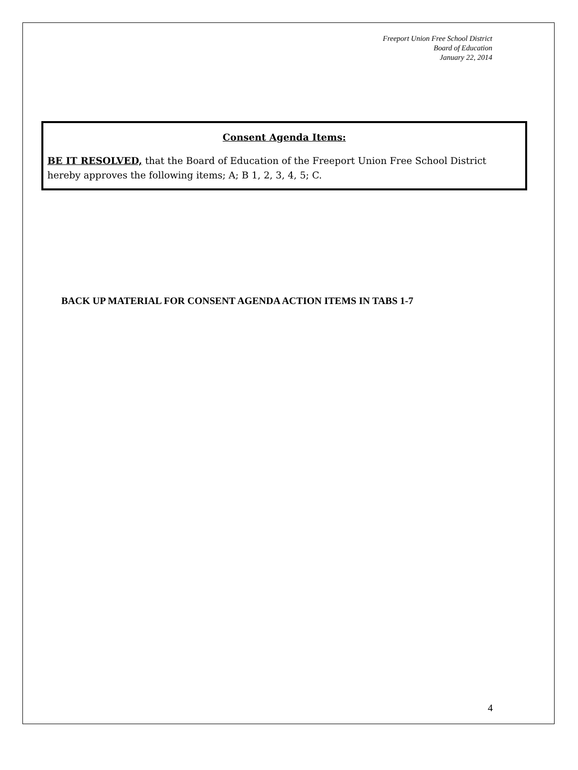Freeport Union Free School District
Board of Education
January 22, 2014
Consent Agenda Items:
BE IT RESOLVED, that the Board of Education of the Freeport Union Free School District hereby approves the following items; A; B 1, 2, 3, 4, 5; C.
BACK UP MATERIAL FOR CONSENT AGENDA ACTION ITEMS IN TABS 1-7
4